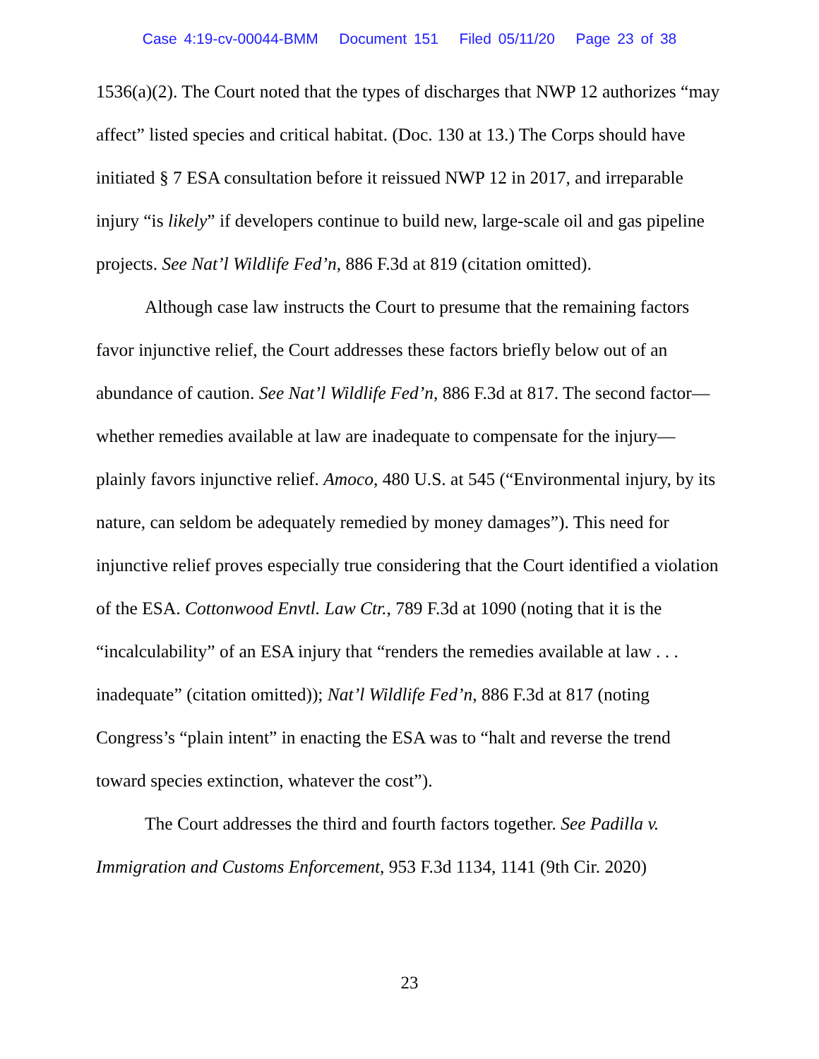Case 4:19-cv-00044-BMM Document 151 Filed 05/11/20 Page 23 of 38
1536(a)(2). The Court noted that the types of discharges that NWP 12 authorizes “may affect” listed species and critical habitat. (Doc. 130 at 13.) The Corps should have initiated § 7 ESA consultation before it reissued NWP 12 in 2017, and irreparable injury “is likely” if developers continue to build new, large-scale oil and gas pipeline projects. See Nat’l Wildlife Fed’n, 886 F.3d at 819 (citation omitted).
Although case law instructs the Court to presume that the remaining factors favor injunctive relief, the Court addresses these factors briefly below out of an abundance of caution. See Nat’l Wildlife Fed’n, 886 F.3d at 817. The second factor—whether remedies available at law are inadequate to compensate for the injury—plainly favors injunctive relief. Amoco, 480 U.S. at 545 (“Environmental injury, by its nature, can seldom be adequately remedied by money damages”). This need for injunctive relief proves especially true considering that the Court identified a violation of the ESA. Cottonwood Envtl. Law Ctr., 789 F.3d at 1090 (noting that it is the “incalculability” of an ESA injury that “renders the remedies available at law . . . inadequate” (citation omitted)); Nat’l Wildlife Fed’n, 886 F.3d at 817 (noting Congress’s “plain intent” in enacting the ESA was to “halt and reverse the trend toward species extinction, whatever the cost”).
The Court addresses the third and fourth factors together. See Padilla v. Immigration and Customs Enforcement, 953 F.3d 1134, 1141 (9th Cir. 2020)
23